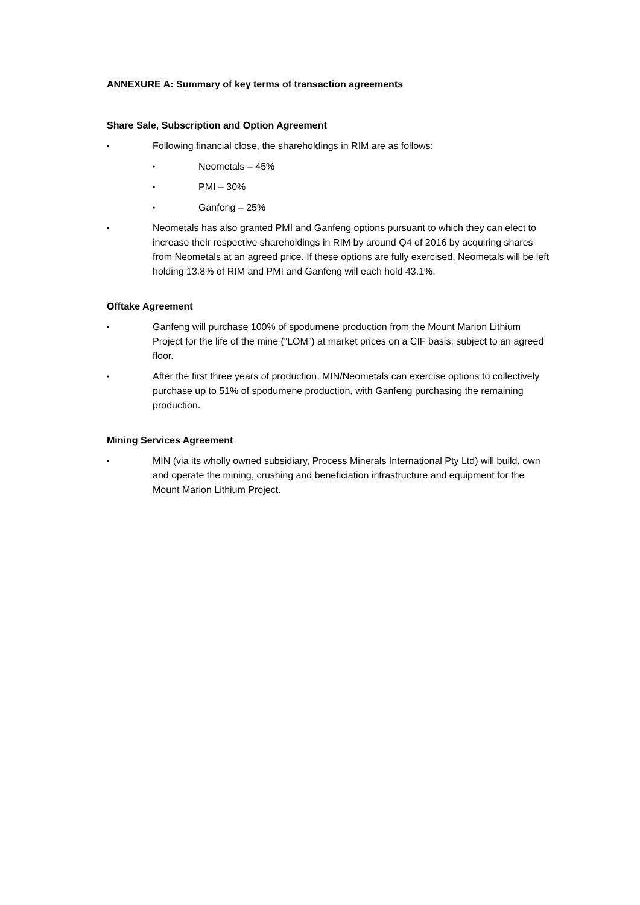ANNEXURE A: Summary of key terms of transaction agreements
Share Sale, Subscription and Option Agreement
• Following financial close, the shareholdings in RIM are as follows:
• Neometals – 45%
• PMI – 30%
• Ganfeng – 25%
• Neometals has also granted PMI and Ganfeng options pursuant to which they can elect to increase their respective shareholdings in RIM by around Q4 of 2016 by acquiring shares from Neometals at an agreed price. If these options are fully exercised, Neometals will be left holding 13.8% of RIM and PMI and Ganfeng will each hold 43.1%.
Offtake Agreement
• Ganfeng will purchase 100% of spodumene production from the Mount Marion Lithium Project for the life of the mine (“LOM”) at market prices on a CIF basis, subject to an agreed floor.
• After the first three years of production, MIN/Neometals can exercise options to collectively purchase up to 51% of spodumene production, with Ganfeng purchasing the remaining production.
Mining Services Agreement
• MIN (via its wholly owned subsidiary, Process Minerals International Pty Ltd) will build, own and operate the mining, crushing and beneficiation infrastructure and equipment for the Mount Marion Lithium Project.